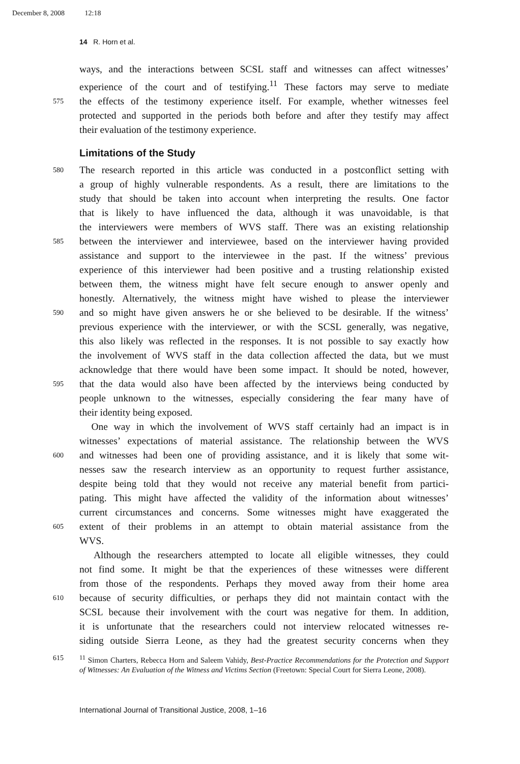December 8, 2008 12:18
14 R. Horn et al.
ways, and the interactions between SCSL staff and witnesses can affect witnesses’
experience of the court and of testifying.<sup>11</sup> These factors may serve to mediate
575
the effects of the testimony experience itself. For example, whether witnesses feel
protected and supported in the periods both before and after they testify may affect
their evaluation of the testimony experience.
Limitations of the Study
580
The research reported in this article was conducted in a postconflict setting with
a group of highly vulnerable respondents. As a result, there are limitations to the
study that should be taken into account when interpreting the results. One factor
that is likely to have influenced the data, although it was unavoidable, is that
the interviewers were members of WVS staff. There was an existing relationship
585
between the interviewer and interviewee, based on the interviewer having provided
assistance and support to the interviewee in the past. If the witness’ previous
experience of this interviewer had been positive and a trusting relationship existed
between them, the witness might have felt secure enough to answer openly and
honestly. Alternatively, the witness might have wished to please the interviewer
590
and so might have given answers he or she believed to be desirable. If the witness’
previous experience with the interviewer, or with the SCSL generally, was negative,
this also likely was reflected in the responses. It is not possible to say exactly how
the involvement of WVS staff in the data collection affected the data, but we must
acknowledge that there would have been some impact. It should be noted, however,
595
that the data would also have been affected by the interviews being conducted by
people unknown to the witnesses, especially considering the fear many have of
their identity being exposed.
One way in which the involvement of WVS staff certainly had an impact is in
witnesses’ expectations of material assistance. The relationship between the WVS
600
and witnesses had been one of providing assistance, and it is likely that some wit-
nesses saw the research interview as an opportunity to request further assistance,
despite being told that they would not receive any material benefit from partici-
pating. This might have affected the validity of the information about witnesses’
current circumstances and concerns. Some witnesses might have exaggerated the
605
extent of their problems in an attempt to obtain material assistance from the
WVS.
Although the researchers attempted to locate all eligible witnesses, they could
not find some. It might be that the experiences of these witnesses were different
from those of the respondents. Perhaps they moved away from their home area
610
because of security difficulties, or perhaps they did not maintain contact with the
SCSL because their involvement with the court was negative for them. In addition,
it is unfortunate that the researchers could not interview relocated witnesses re-
siding outside Sierra Leone, as they had the greatest security concerns when they
615 <sup>11</sup> Simon Charters, Rebecca Horn and Saleem Vahidy, Best-Practice Recommendations for the Protection and Support of Witnesses: An Evaluation of the Witness and Victims Section (Freetown: Special Court for Sierra Leone, 2008).
International Journal of Transitional Justice, 2008, 1–16